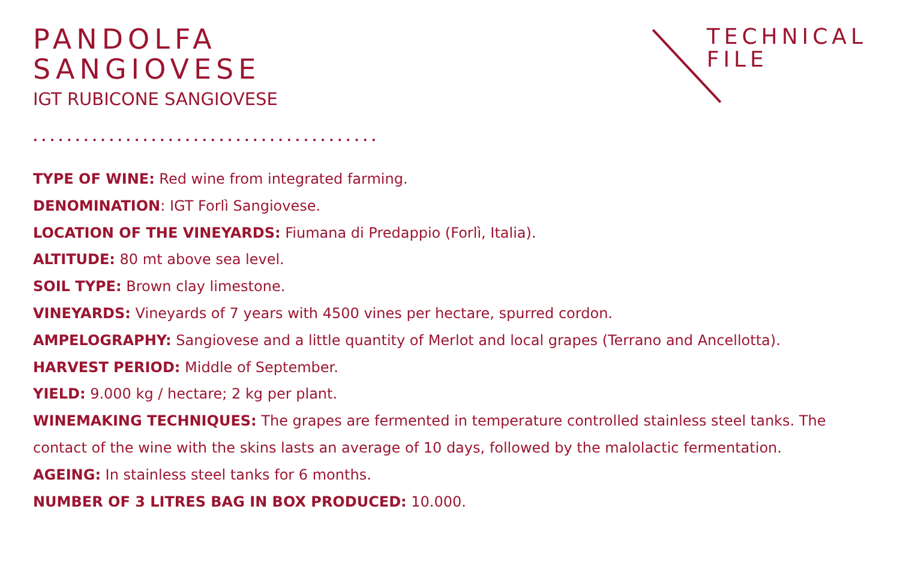PANDOLFA
SANGIOVESE
IGT RUBICONE SANGIOVESE
TECHNICAL
FILE
.........................................
TYPE OF WINE: Red wine from integrated farming.
DENOMINATION: IGT Forlì Sangiovese.
LOCATION OF THE VINEYARDS: Fiumana di Predappio (Forlì, Italia).
ALTITUDE: 80 mt above sea level.
SOIL TYPE: Brown clay limestone.
VINEYARDS: Vineyards of 7 years with 4500 vines per hectare, spurred cordon.
AMPELOGRAPHY: Sangiovese and a little quantity of Merlot and local grapes (Terrano and Ancellotta).
HARVEST PERIOD: Middle of September.
YIELD: 9.000 kg / hectare; 2 kg per plant.
WINEMAKING TECHNIQUES: The grapes are fermented in temperature controlled stainless steel tanks. The contact of the wine with the skins lasts an average of 10 days, followed by the malolactic fermentation.
AGEING: In stainless steel tanks for 6 months.
NUMBER OF 3 LITRES BAG IN BOX PRODUCED: 10.000.